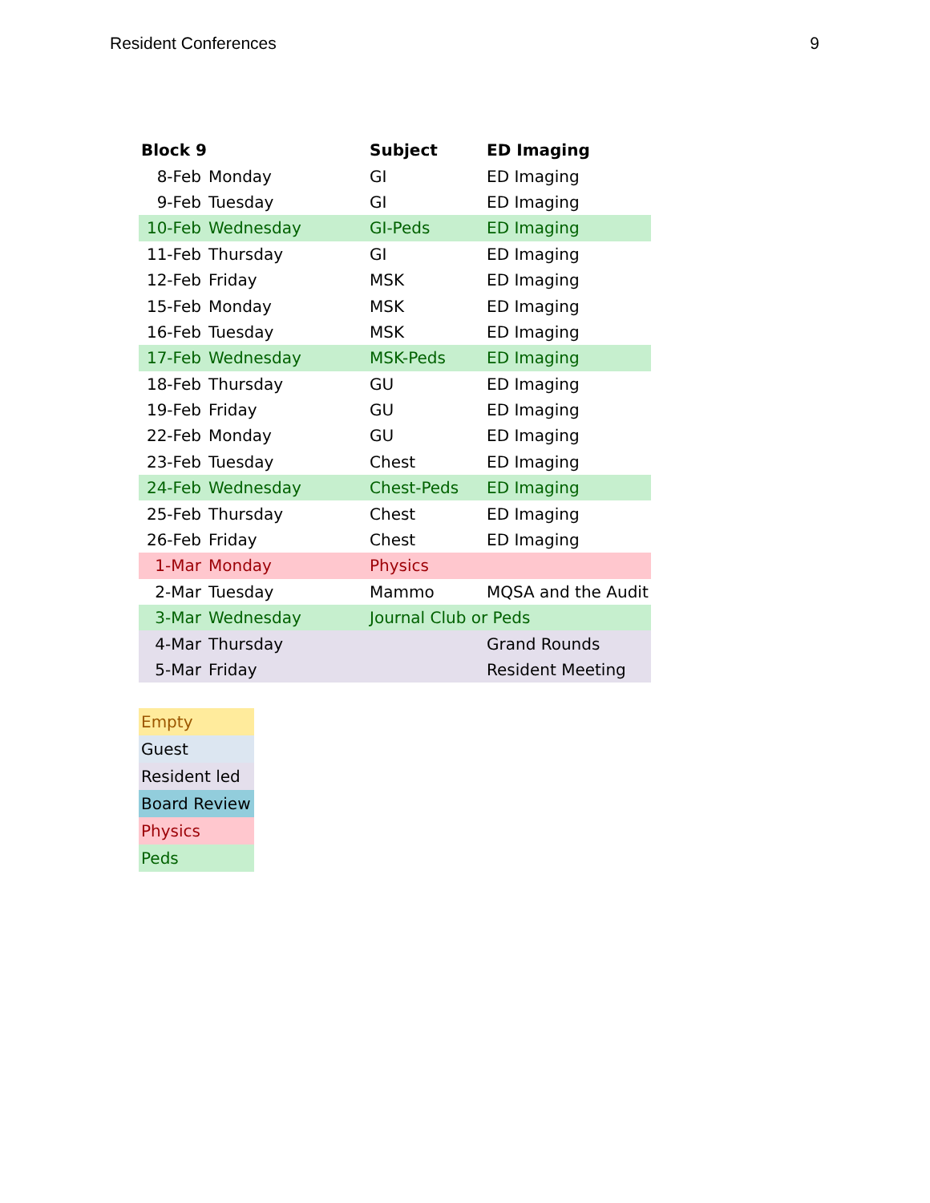Resident Conferences 9
| Block 9 | | Subject | ED Imaging |
| --- | --- | --- | --- |
| 8-Feb | Monday | GI | ED Imaging |
| 9-Feb | Tuesday | GI | ED Imaging |
| 10-Feb | Wednesday | GI-Peds | ED Imaging |
| 11-Feb | Thursday | GI | ED Imaging |
| 12-Feb | Friday | MSK | ED Imaging |
| 15-Feb | Monday | MSK | ED Imaging |
| 16-Feb | Tuesday | MSK | ED Imaging |
| 17-Feb | Wednesday | MSK-Peds | ED Imaging |
| 18-Feb | Thursday | GU | ED Imaging |
| 19-Feb | Friday | GU | ED Imaging |
| 22-Feb | Monday | GU | ED Imaging |
| 23-Feb | Tuesday | Chest | ED Imaging |
| 24-Feb | Wednesday | Chest-Peds | ED Imaging |
| 25-Feb | Thursday | Chest | ED Imaging |
| 26-Feb | Friday | Chest | ED Imaging |
| 1-Mar | Monday | Physics | |
| 2-Mar | Tuesday | Mammo | MQSA and the Audit |
| 3-Mar | Wednesday | Journal Club or Peds | |
| 4-Mar | Thursday | | Grand Rounds |
| 5-Mar | Friday | | Resident Meeting |
| Empty |
| Guest |
| Resident led |
| Board Review |
| Physics |
| Peds |